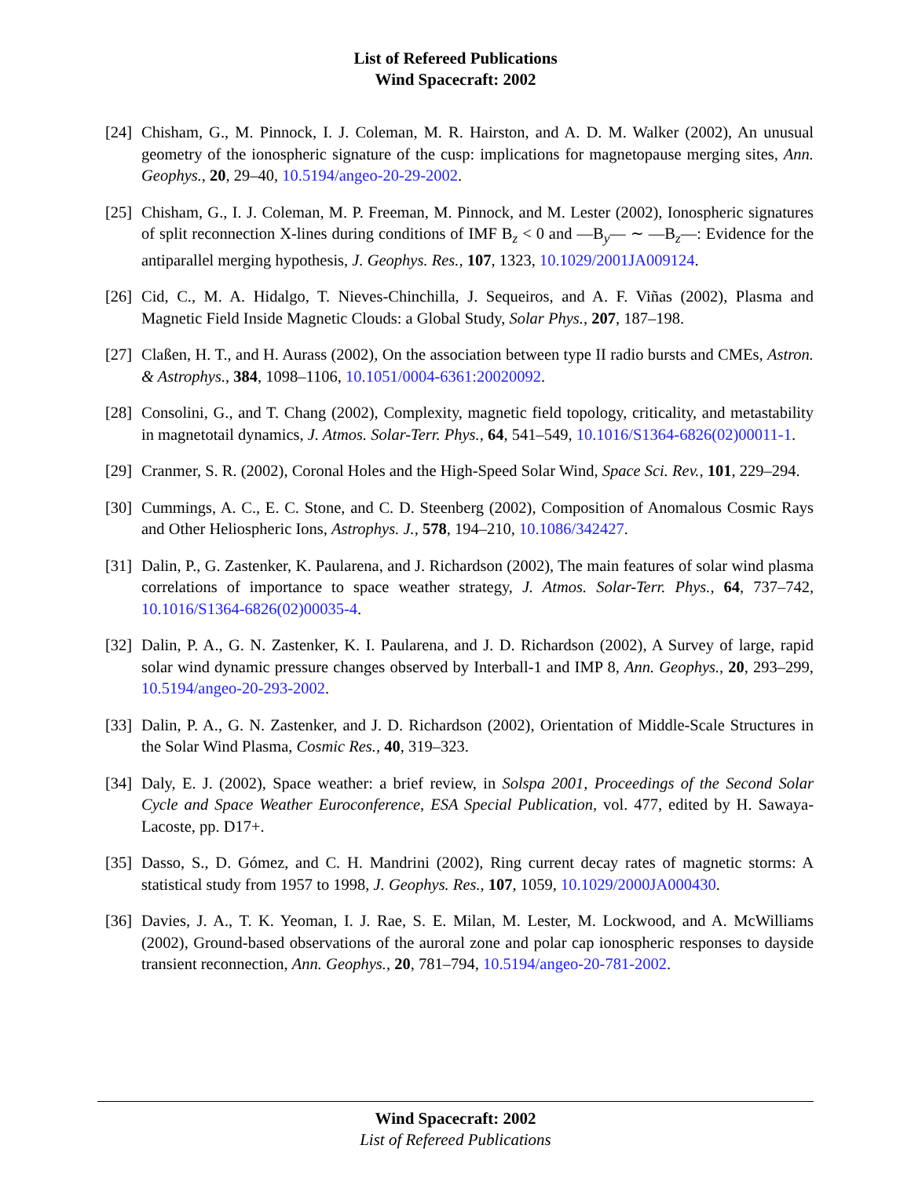List of Refereed Publications
Wind Spacecraft: 2002
[24] Chisham, G., M. Pinnock, I. J. Coleman, M. R. Hairston, and A. D. M. Walker (2002), An unusual geometry of the ionospheric signature of the cusp: implications for magnetopause merging sites, Ann. Geophys., 20, 29–40, 10.5194/angeo-20-29-2002.
[25] Chisham, G., I. J. Coleman, M. P. Freeman, M. Pinnock, and M. Lester (2002), Ionospheric signatures of split reconnection X-lines during conditions of IMF B<sub>z</sub> < 0 and —B<sub>y</sub>— ∼ —B<sub>z</sub>—: Evidence for the antiparallel merging hypothesis, J. Geophys. Res., 107, 1323, 10.1029/2001JA009124.
[26] Cid, C., M. A. Hidalgo, T. Nieves-Chinchilla, J. Sequeiros, and A. F. Viñas (2002), Plasma and Magnetic Field Inside Magnetic Clouds: a Global Study, Solar Phys., 207, 187–198.
[27] Claßen, H. T., and H. Aurass (2002), On the association between type II radio bursts and CMEs, Astron. & Astrophys., 384, 1098–1106, 10.1051/0004-6361:20020092.
[28] Consolini, G., and T. Chang (2002), Complexity, magnetic field topology, criticality, and metastability in magnetotail dynamics, J. Atmos. Solar-Terr. Phys., 64, 541–549, 10.1016/S1364-6826(02)00011-1.
[29] Cranmer, S. R. (2002), Coronal Holes and the High-Speed Solar Wind, Space Sci. Rev., 101, 229–294.
[30] Cummings, A. C., E. C. Stone, and C. D. Steenberg (2002), Composition of Anomalous Cosmic Rays and Other Heliospheric Ions, Astrophys. J., 578, 194–210, 10.1086/342427.
[31] Dalin, P., G. Zastenker, K. Paularena, and J. Richardson (2002), The main features of solar wind plasma correlations of importance to space weather strategy, J. Atmos. Solar-Terr. Phys., 64, 737–742, 10.1016/S1364-6826(02)00035-4.
[32] Dalin, P. A., G. N. Zastenker, K. I. Paularena, and J. D. Richardson (2002), A Survey of large, rapid solar wind dynamic pressure changes observed by Interball-1 and IMP 8, Ann. Geophys., 20, 293–299, 10.5194/angeo-20-293-2002.
[33] Dalin, P. A., G. N. Zastenker, and J. D. Richardson (2002), Orientation of Middle-Scale Structures in the Solar Wind Plasma, Cosmic Res., 40, 319–323.
[34] Daly, E. J. (2002), Space weather: a brief review, in Solspa 2001, Proceedings of the Second Solar Cycle and Space Weather Euroconference, ESA Special Publication, vol. 477, edited by H. Sawaya-Lacoste, pp. D17+.
[35] Dasso, S., D. Gómez, and C. H. Mandrini (2002), Ring current decay rates of magnetic storms: A statistical study from 1957 to 1998, J. Geophys. Res., 107, 1059, 10.1029/2000JA000430.
[36] Davies, J. A., T. K. Yeoman, I. J. Rae, S. E. Milan, M. Lester, M. Lockwood, and A. McWilliams (2002), Ground-based observations of the auroral zone and polar cap ionospheric responses to dayside transient reconnection, Ann. Geophys., 20, 781–794, 10.5194/angeo-20-781-2002.
Wind Spacecraft: 2002
List of Refereed Publications